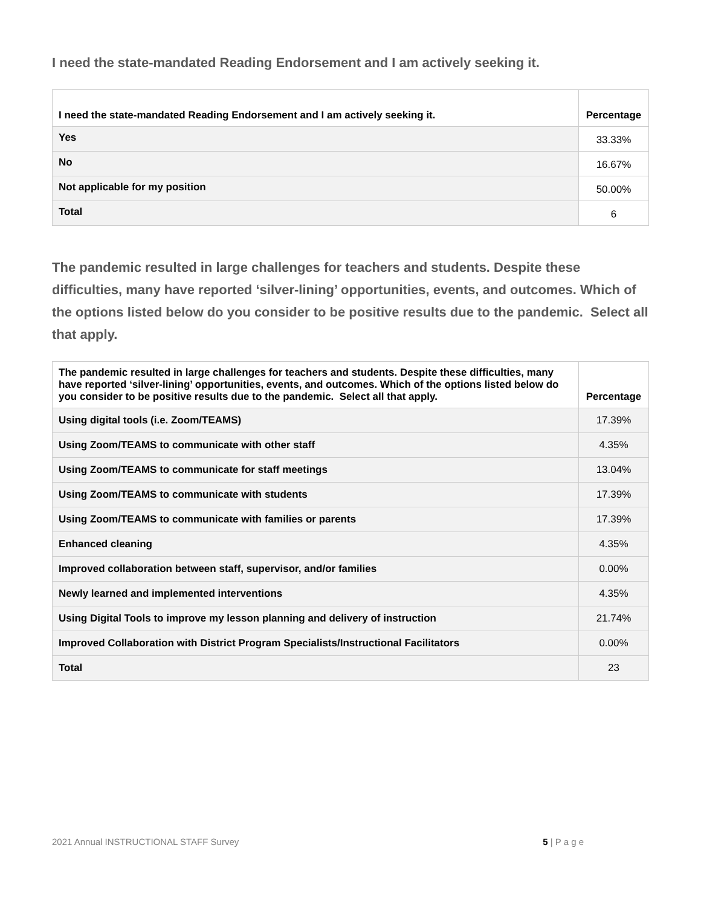I need the state-mandated Reading Endorsement and I am actively seeking it.
| I need the state-mandated Reading Endorsement and I am actively seeking it. | Percentage |
| --- | --- |
| Yes | 33.33% |
| No | 16.67% |
| Not applicable for my position | 50.00% |
| Total | 6 |
The pandemic resulted in large challenges for teachers and students. Despite these difficulties, many have reported ‘silver-lining’ opportunities, events, and outcomes. Which of the options listed below do you consider to be positive results due to the pandemic. Select all that apply.
| The pandemic resulted in large challenges for teachers and students. Despite these difficulties, many have reported ‘silver-lining’ opportunities, events, and outcomes. Which of the options listed below do you consider to be positive results due to the pandemic. Select all that apply. | Percentage |
| --- | --- |
| Using digital tools (i.e. Zoom/TEAMS) | 17.39% |
| Using Zoom/TEAMS to communicate with other staff | 4.35% |
| Using Zoom/TEAMS to communicate for staff meetings | 13.04% |
| Using Zoom/TEAMS to communicate with students | 17.39% |
| Using Zoom/TEAMS to communicate with families or parents | 17.39% |
| Enhanced cleaning | 4.35% |
| Improved collaboration between staff, supervisor, and/or families | 0.00% |
| Newly learned and implemented interventions | 4.35% |
| Using Digital Tools to improve my lesson planning and delivery of instruction | 21.74% |
| Improved Collaboration with District Program Specialists/Instructional Facilitators | 0.00% |
| Total | 23 |
2021 Annual INSTRUCTIONAL STAFF Survey 5 | P a g e